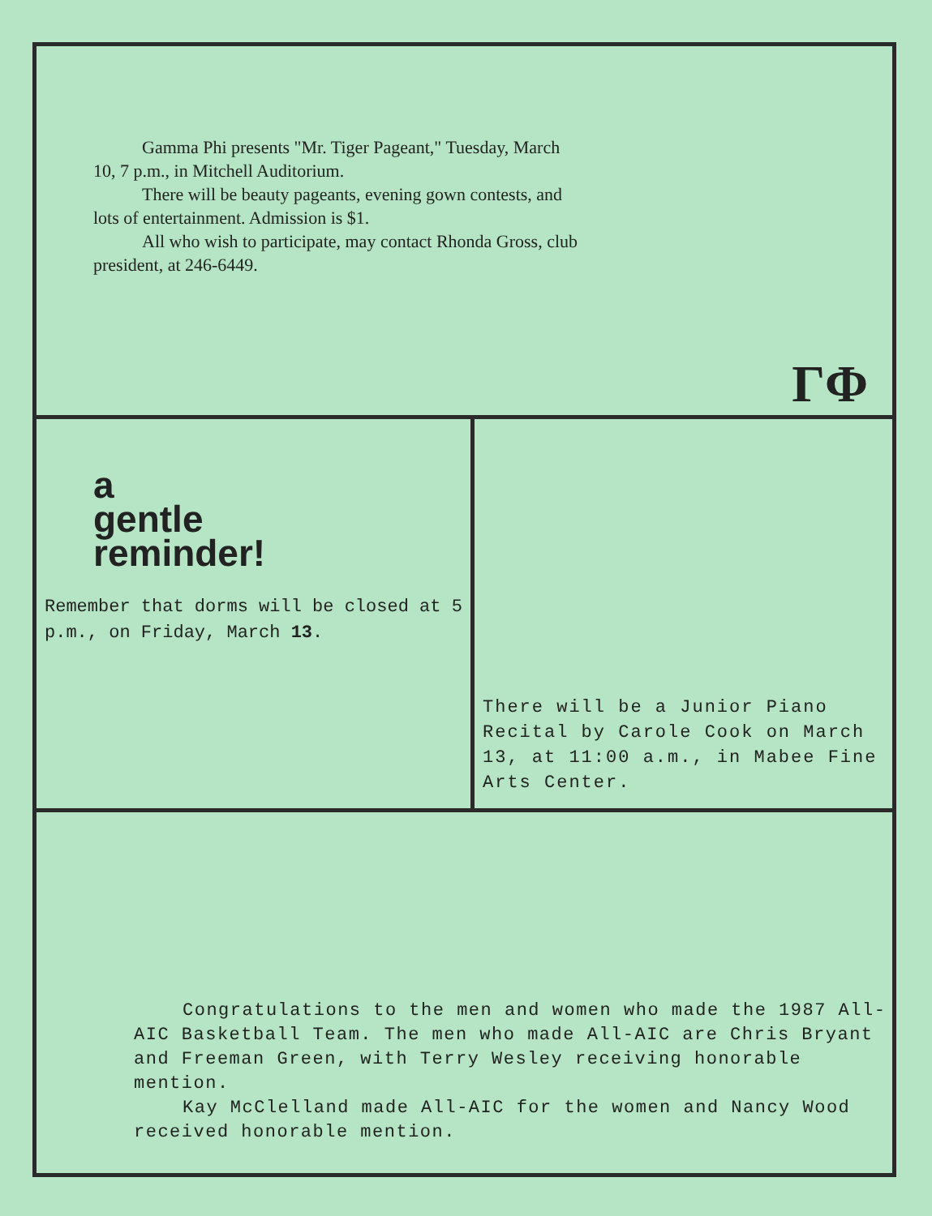Gamma Phi presents "Mr. Tiger Pageant," Tuesday, March 10, 7 p.m., in Mitchell Auditorium.
There will be beauty pageants, evening gown contests, and lots of entertainment. Admission is $1.
All who wish to participate, may contact Rhonda Gross, club president, at 246-6449.
ΓΦ
a
gentle
reminder!
Remember that dorms will be closed at 5 p.m., on Friday, March 13.
There will be a Junior Piano Recital by Carole Cook on March 13, at 11:00 a.m., in Mabee Fine Arts Center.
Congratulations to the men and women who made the 1987 All-AIC Basketball Team. The men who made All-AIC are Chris Bryant and Freeman Green, with Terry Wesley receiving honorable mention.
Kay McClelland made All-AIC for the women and Nancy Wood received honorable mention.